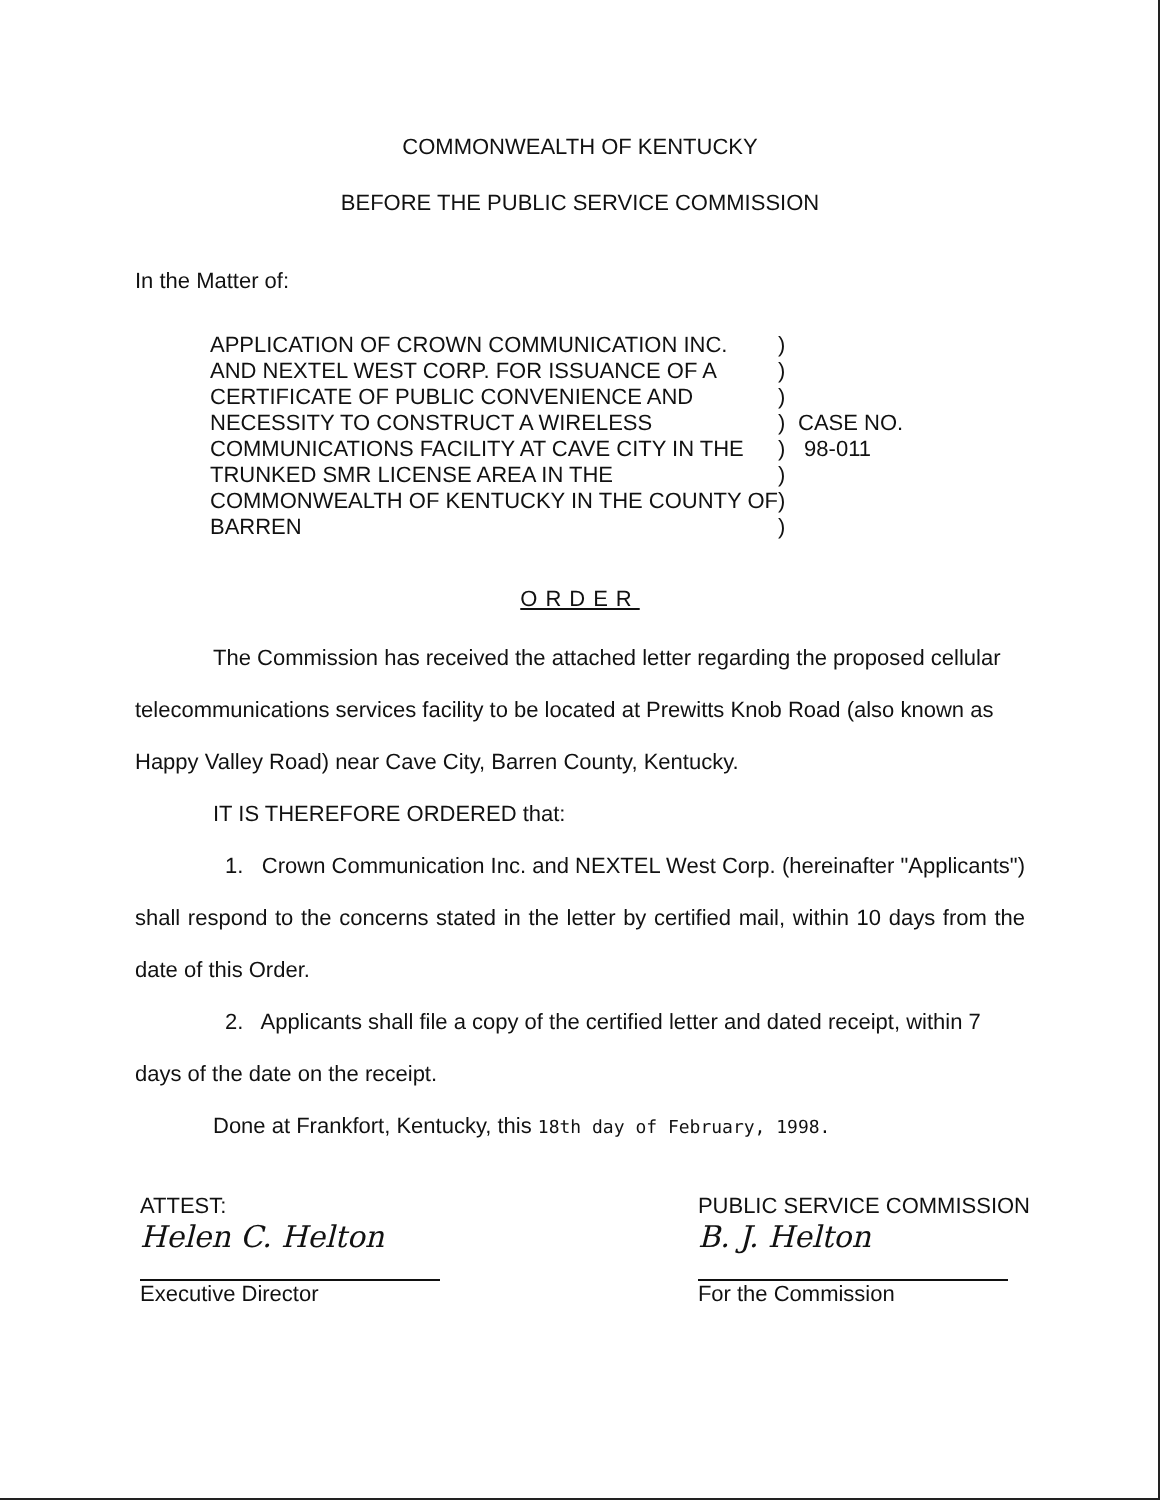COMMONWEALTH OF KENTUCKY
BEFORE THE PUBLIC SERVICE COMMISSION
In the Matter of:
APPLICATION OF CROWN COMMUNICATION INC. AND NEXTEL WEST CORP. FOR ISSUANCE OF A CERTIFICATE OF PUBLIC CONVENIENCE AND NECESSITY TO CONSTRUCT A WIRELESS COMMUNICATIONS FACILITY AT CAVE CITY IN THE TRUNKED SMR LICENSE AREA IN THE COMMONWEALTH OF KENTUCKY IN THE COUNTY OF BARREN
)
)
)
)
)
)
)
)
CASE NO.
98-011
ORDER
The Commission has received the attached letter regarding the proposed cellular telecommunications services facility to be located at Prewitts Knob Road (also known as Happy Valley Road) near Cave City, Barren County, Kentucky.
IT IS THEREFORE ORDERED that:
1. Crown Communication Inc. and NEXTEL West Corp. (hereinafter "Applicants") shall respond to the concerns stated in the letter by certified mail, within 10 days from the date of this Order.
2. Applicants shall file a copy of the certified letter and dated receipt, within 7 days of the date on the receipt.
Done at Frankfort, Kentucky, this 18th day of February, 1998.
ATTEST:
Helen C. Helton
Executive Director
PUBLIC SERVICE COMMISSION
B. J. Helton
For the Commission